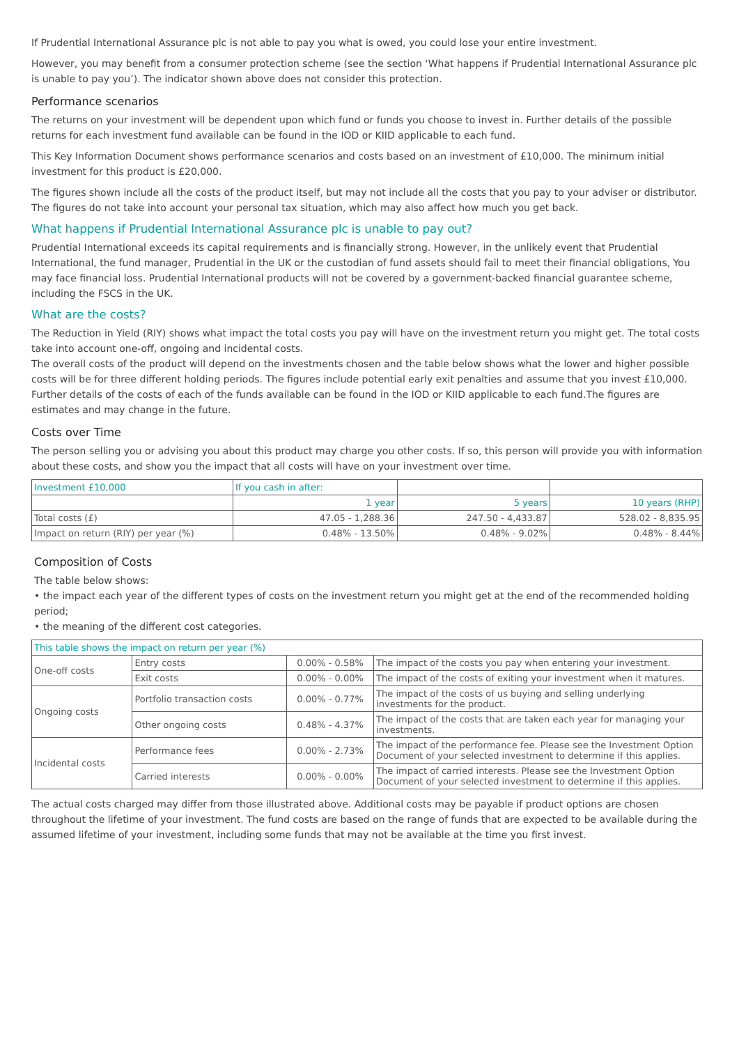If Prudential International Assurance plc is not able to pay you what is owed, you could lose your entire investment.
However, you may benefit from a consumer protection scheme (see the section ‘What happens if Prudential International Assurance plc is unable to pay you’). The indicator shown above does not consider this protection.
Performance scenarios
The returns on your investment will be dependent upon which fund or funds you choose to invest in. Further details of the possible returns for each investment fund available can be found in the IOD or KIID applicable to each fund.
This Key Information Document shows performance scenarios and costs based on an investment of £10,000. The minimum initial investment for this product is £20,000.
The figures shown include all the costs of the product itself, but may not include all the costs that you pay to your adviser or distributor. The figures do not take into account your personal tax situation, which may also affect how much you get back.
What happens if Prudential International Assurance plc is unable to pay out?
Prudential International exceeds its capital requirements and is financially strong. However, in the unlikely event that Prudential International, the fund manager, Prudential in the UK or the custodian of fund assets should fail to meet their financial obligations, You may face financial loss. Prudential International products will not be covered by a government-backed financial guarantee scheme, including the FSCS in the UK.
What are the costs?
The Reduction in Yield (RIY) shows what impact the total costs you pay will have on the investment return you might get. The total costs take into account one-off, ongoing and incidental costs.
The overall costs of the product will depend on the investments chosen and the table below shows what the lower and higher possible costs will be for three different holding periods. The figures include potential early exit penalties and assume that you invest £10,000. Further details of the costs of each of the funds available can be found in the IOD or KIID applicable to each fund.The figures are estimates and may change in the future.
Costs over Time
The person selling you or advising you about this product may charge you other costs. If so, this person will provide you with information about these costs, and show you the impact that all costs will have on your investment over time.
| Investment £10,000 | If you cash in after: | | |
| --- | --- | --- | --- |
| | 1 year | 5 years | 10 years (RHP) |
| Total costs (£) | 47.05 - 1,288.36 | 247.50 - 4,433.87 | 528.02 - 8,835.95 |
| Impact on return (RIY) per year (%) | 0.48% - 13.50% | 0.48% - 9.02% | 0.48% - 8.44% |
Composition of Costs
The table below shows:
• the impact each year of the different types of costs on the investment return you might get at the end of the recommended holding period;
• the meaning of the different cost categories.
| This table shows the impact on return per year (%) | | | |
| --- | --- | --- | --- |
| One-off costs | Entry costs | 0.00% - 0.58% | The impact of the costs you pay when entering your investment. |
| | Exit costs | 0.00% - 0.00% | The impact of the costs of exiting your investment when it matures. |
| Ongoing costs | Portfolio transaction costs | 0.00% - 0.77% | The impact of the costs of us buying and selling underlying investments for the product. |
| | Other ongoing costs | 0.48% - 4.37% | The impact of the costs that are taken each year for managing your investments. |
| Incidental costs | Performance fees | 0.00% - 2.73% | The impact of the performance fee. Please see the Investment Option Document of your selected investment to determine if this applies. |
| | Carried interests | 0.00% - 0.00% | The impact of carried interests. Please see the Investment Option Document of your selected investment to determine if this applies. |
The actual costs charged may differ from those illustrated above. Additional costs may be payable if product options are chosen throughout the lifetime of your investment. The fund costs are based on the range of funds that are expected to be available during the assumed lifetime of your investment, including some funds that may not be available at the time you first invest.